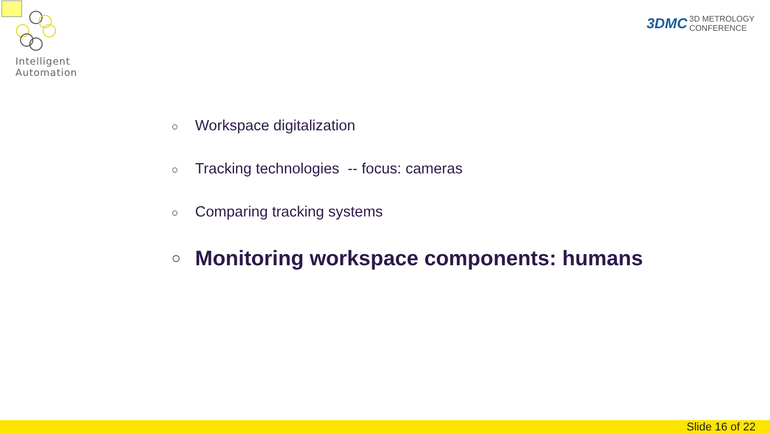Intelligent Automation
3DMC 3D METROLOGY
CONFERENCE
○ Workspace digitalization
○ Tracking technologies -- focus: cameras
○ Comparing tracking systems
○ Monitoring workspace components: humans
Slide 16 of 22